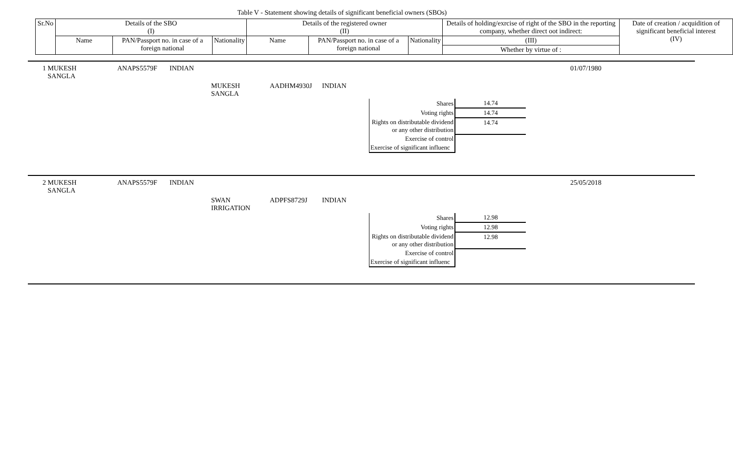Table V - Statement showing details of significant beneficial owners (SBOs)
| Sr.No | Details of the SBO (I) | | | Details of the registered owner (II) | | | Details of holding/exrcise of right of the SBO in the reporting company, whether direct oot indirect: | Date of creation / acquidition of significant beneficial interest (IV) |
| | Name | PAN/Passport no. in case of a foreign national | Nationality | Name | PAN/Passport no. in case of a foreign national | Nationality | (III) | |
| | | | | | | | Whether by virtue of : | |
1 MUKESH
SANGLA
ANAPS5579F INDIAN 01/07/1980
MUKESH
SANGLA
AADHM4930J INDIAN
| Shares | 14.74 |
| Voting rights | 14.74 |
| Rights on distributable dividend or any other distribution | 14.74 |
| Exercise of control | |
| Exercise of significant influenc | |
2 MUKESH
SANGLA
ANAPS5579F INDIAN 25/05/2018
SWAN
IRRIGATION
ADPFS8729J INDIAN
| Shares | 12.98 |
| Voting rights | 12.98 |
| Rights on distributable dividend or any other distribution | 12.98 |
| Exercise of control | |
| Exercise of significant influenc | |